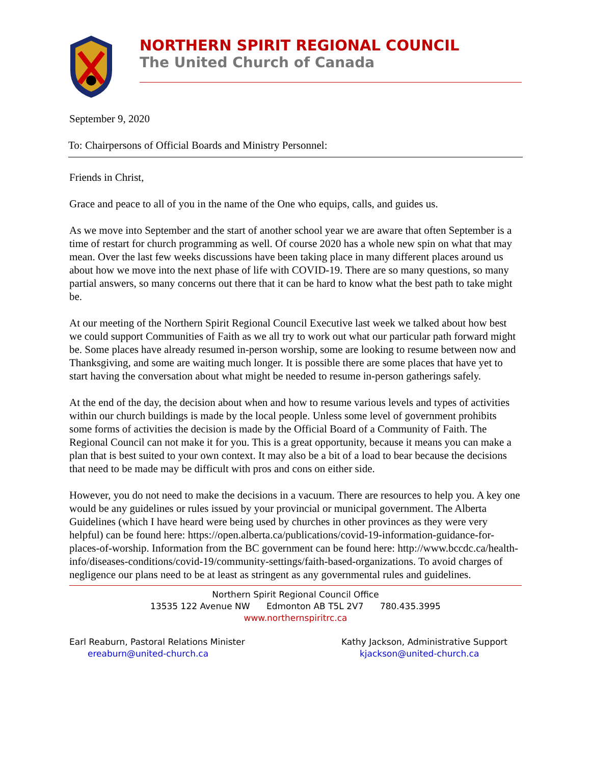NORTHERN SPIRIT REGIONAL COUNCIL
The United Church of Canada
September 9, 2020
To: Chairpersons of Official Boards and Ministry Personnel:
Friends in Christ,
Grace and peace to all of you in the name of the One who equips, calls, and guides us.
As we move into September and the start of another school year we are aware that often September is a time of restart for church programming as well. Of course 2020 has a whole new spin on what that may mean. Over the last few weeks discussions have been taking place in many different places around us about how we move into the next phase of life with COVID-19. There are so many questions, so many partial answers, so many concerns out there that it can be hard to know what the best path to take might be.
At our meeting of the Northern Spirit Regional Council Executive last week we talked about how best we could support Communities of Faith as we all try to work out what our particular path forward might be. Some places have already resumed in-person worship, some are looking to resume between now and Thanksgiving, and some are waiting much longer. It is possible there are some places that have yet to start having the conversation about what might be needed to resume in-person gatherings safely.
At the end of the day, the decision about when and how to resume various levels and types of activities within our church buildings is made by the local people. Unless some level of government prohibits some forms of activities the decision is made by the Official Board of a Community of Faith. The Regional Council can not make it for you. This is a great opportunity, because it means you can make a plan that is best suited to your own context. It may also be a bit of a load to bear because the decisions that need to be made may be difficult with pros and cons on either side.
However, you do not need to make the decisions in a vacuum. There are resources to help you. A key one would be any guidelines or rules issued by your provincial or municipal government. The Alberta Guidelines (which I have heard were being used by churches in other provinces as they were very helpful) can be found here: https://open.alberta.ca/publications/covid-19-information-guidance-for-places-of-worship. Information from the BC government can be found here: http://www.bccdc.ca/health-info/diseases-conditions/covid-19/community-settings/faith-based-organizations. To avoid charges of negligence our plans need to be at least as stringent as any governmental rules and guidelines.
Northern Spirit Regional Council Office
13535 122 Avenue NW Edmonton AB T5L 2V7 780.435.3995
www.northernspiritrc.ca
Earl Reaburn, Pastoral Relations Minister
ereaburn@united-church.ca
Kathy Jackson, Administrative Support
kjackson@united-church.ca